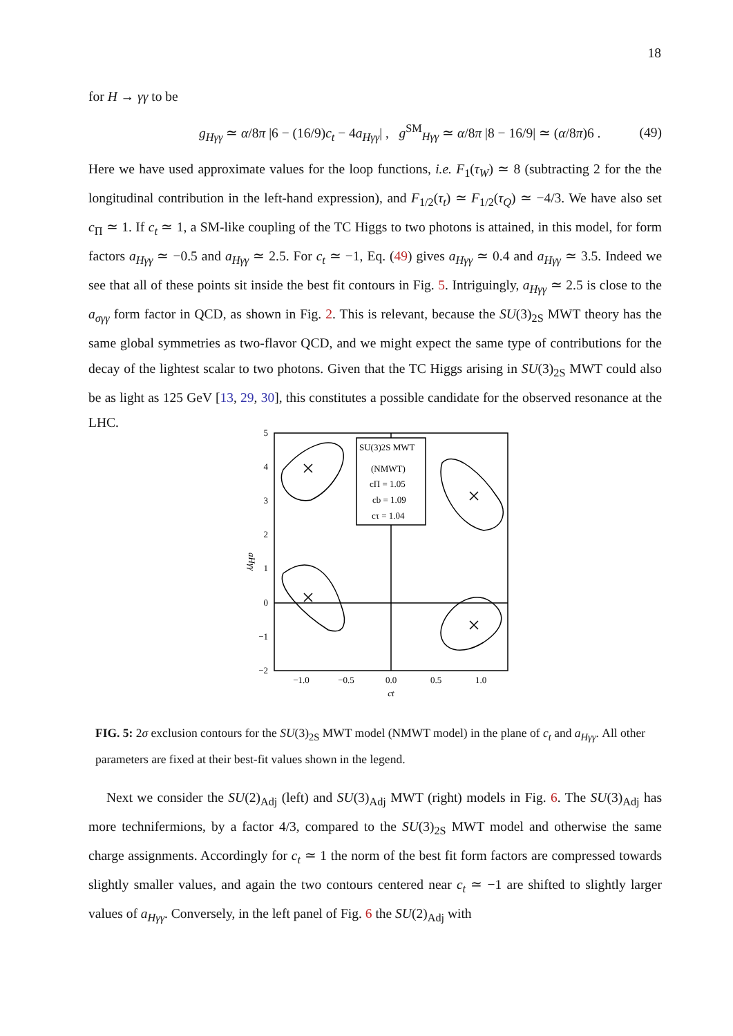18
for H → γγ to be
g<sub>Hγγ</sub> ≃ α/8π |6 − (16/9)c<sub>t</sub> − 4a<sub>Hγγ</sub>| , g<sup>SM</sup><sub>Hγγ</sub> ≃ α/8π |8 − 16/9| ≃ (α/8π)6 . (49)
Here we have used approximate values for the loop functions, i.e. F<sub>1</sub>(τ<sub>W</sub>) ≃ 8 (subtracting 2 for the the longitudinal contribution in the left-hand expression), and F<sub>1/2</sub>(τ<sub>t</sub>) ≃ F<sub>1/2</sub>(τ<sub>Q</sub>) ≃ −4/3. We have also set c<sub>Π</sub> ≃ 1. If c<sub>t</sub> ≃ 1, a SM-like coupling of the TC Higgs to two photons is attained, in this model, for form factors a<sub>Hγγ</sub> ≃ −0.5 and a<sub>Hγγ</sub> ≃ 2.5. For c<sub>t</sub> ≃ −1, Eq. (49) gives a<sub>Hγγ</sub> ≃ 0.4 and a<sub>Hγγ</sub> ≃ 3.5. Indeed we see that all of these points sit inside the best fit contours in Fig. 5. Intriguingly, a<sub>Hγγ</sub> ≃ 2.5 is close to the a<sub>σγγ</sub> form factor in QCD, as shown in Fig. 2. This is relevant, because the SU(3)<sub>2S</sub> MWT theory has the same global symmetries as two-flavor QCD, and we might expect the same type of contributions for the decay of the lightest scalar to two photons. Given that the TC Higgs arising in SU(3)<sub>2S</sub> MWT could also be as light as 125 GeV [13, 29, 30], this constitutes a possible candidate for the observed resonance at the LHC.
SU(3)2S MWT
(NMWT)
cΠ = 1.05
cb = 1.09
cτ = 1.04
5
4
3
2
1
0
−1
−2
−1.0
−0.5
0.0
0.5
1.0
ct
aHγγ
FIG. 5: 2σ exclusion contours for the SU(3)<sub>2S</sub> MWT model (NMWT model) in the plane of c<sub>t</sub> and a<sub>Hγγ</sub>. All other parameters are fixed at their best-fit values shown in the legend.
Next we consider the SU(2)<sub>Adj</sub> (left) and SU(3)<sub>Adj</sub> MWT (right) models in Fig. 6. The SU(3)<sub>Adj</sub> has more technifermions, by a factor 4/3, compared to the SU(3)<sub>2S</sub> MWT model and otherwise the same charge assignments. Accordingly for c<sub>t</sub> ≃ 1 the norm of the best fit form factors are compressed towards slightly smaller values, and again the two contours centered near c<sub>t</sub> ≃ −1 are shifted to slightly larger values of a<sub>Hγγ</sub>. Conversely, in the left panel of Fig. 6 the SU(2)<sub>Adj</sub> with